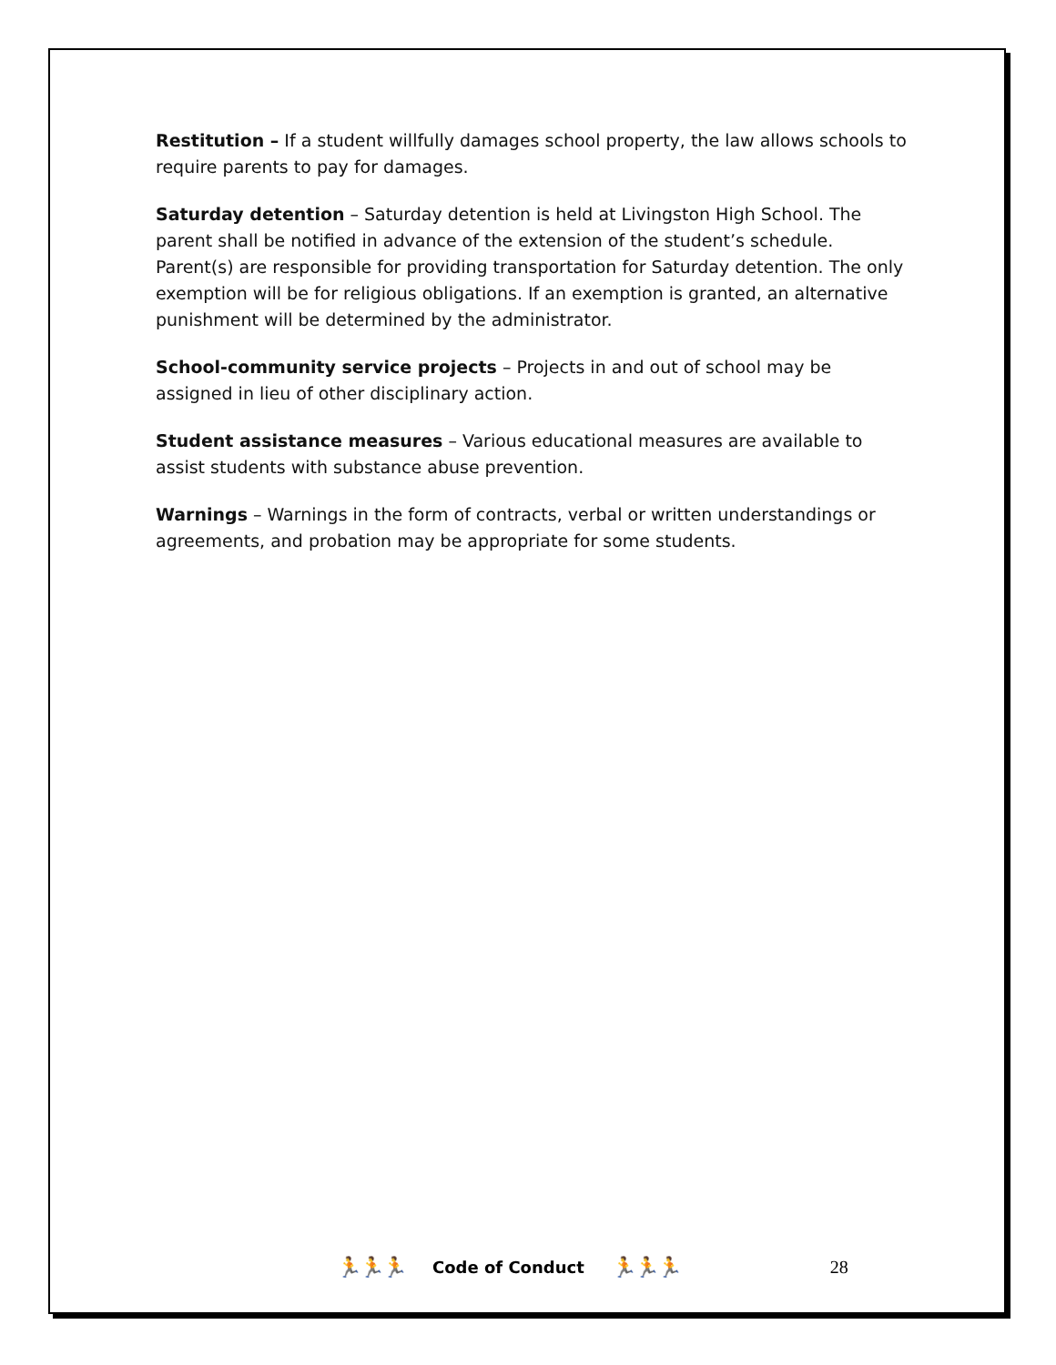Restitution – If a student willfully damages school property, the law allows schools to require parents to pay for damages.
Saturday detention – Saturday detention is held at Livingston High School. The parent shall be notified in advance of the extension of the student’s schedule. Parent(s) are responsible for providing transportation for Saturday detention. The only exemption will be for religious obligations. If an exemption is granted, an alternative punishment will be determined by the administrator.
School-community service projects – Projects in and out of school may be assigned in lieu of other disciplinary action.
Student assistance measures – Various educational measures are available to assist students with substance abuse prevention.
Warnings – Warnings in the form of contracts, verbal or written understandings or agreements, and probation may be appropriate for some students.
🏃🏃🏃 Code of Conduct 🏃🏃🏃 28